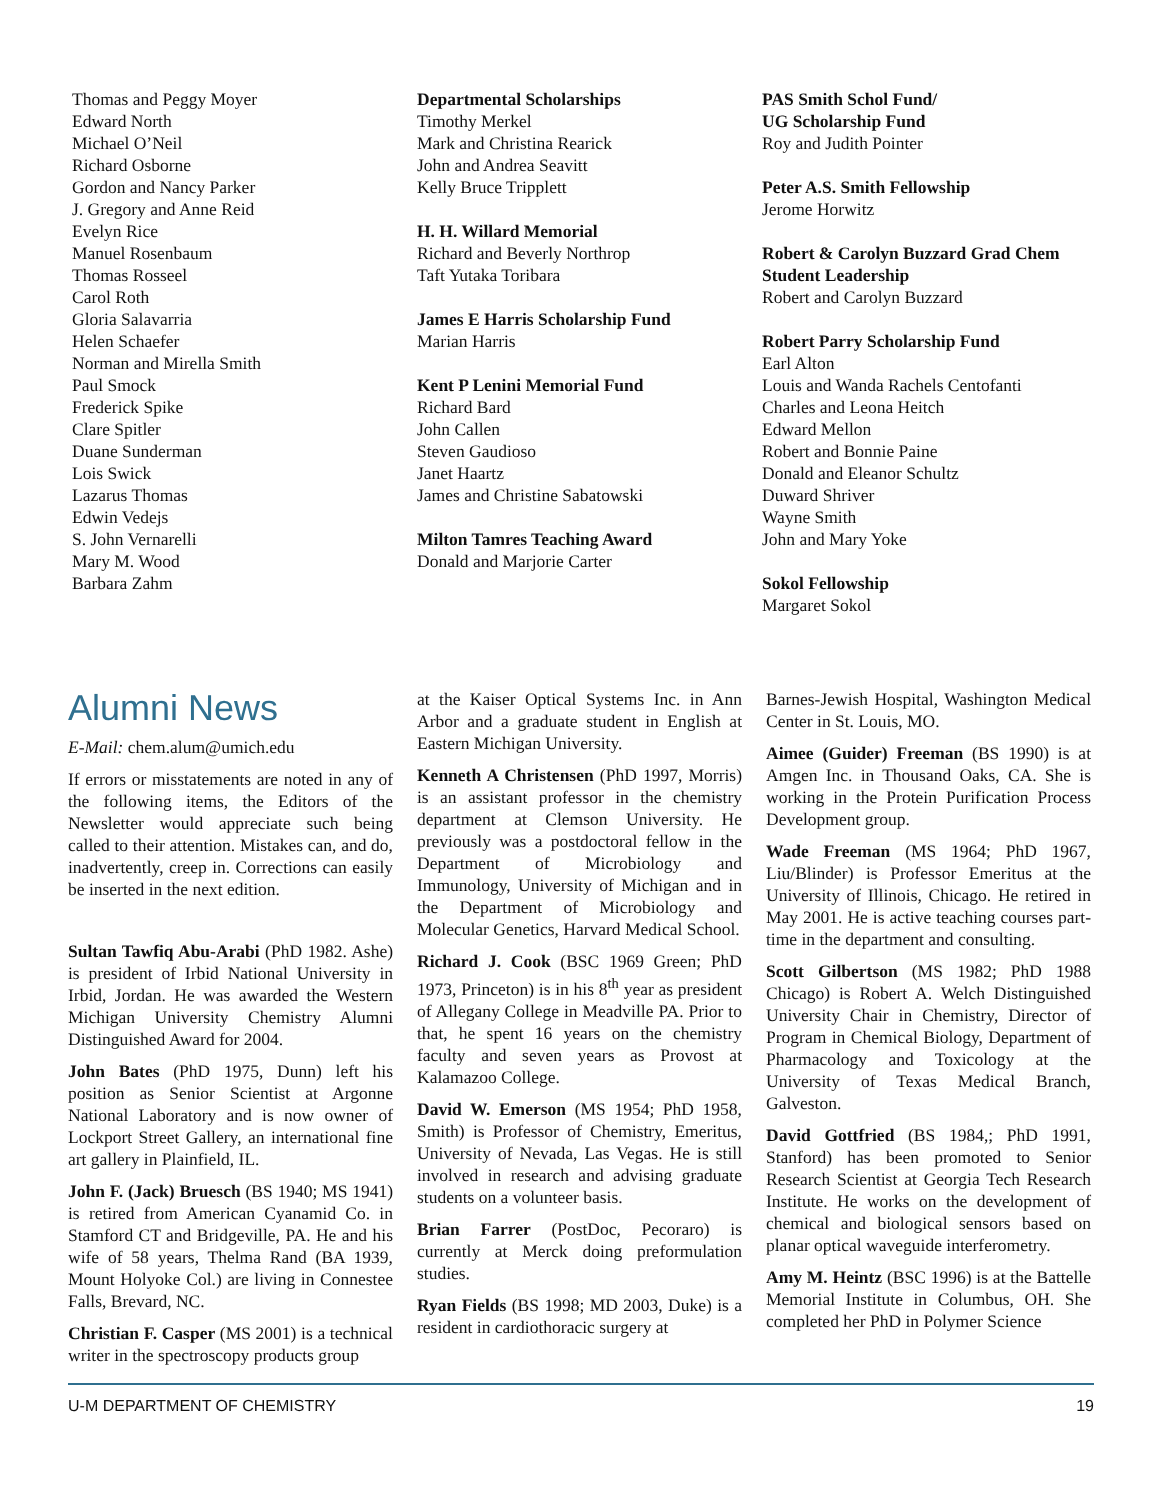Thomas and Peggy Moyer
Edward North
Michael O’Neil
Richard Osborne
Gordon and Nancy Parker
J. Gregory and Anne Reid
Evelyn Rice
Manuel Rosenbaum
Thomas Rosseel
Carol Roth
Gloria Salavarria
Helen Schaefer
Norman and Mirella Smith
Paul Smock
Frederick Spike
Clare Spitler
Duane Sunderman
Lois Swick
Lazarus Thomas
Edwin Vedejs
S. John Vernarelli
Mary M. Wood
Barbara Zahm
Departmental Scholarships
Timothy Merkel
Mark and Christina Rearick
John and Andrea Seavitt
Kelly Bruce Tripplett
H. H. Willard Memorial
Richard and Beverly Northrop
Taft Yutaka Toribara
James E Harris Scholarship Fund
Marian Harris
Kent P Lenini Memorial Fund
Richard Bard
John Callen
Steven Gaudioso
Janet Haartz
James and Christine Sabatowski
Milton Tamres Teaching Award
Donald and Marjorie Carter
PAS Smith Schol Fund/
UG Scholarship Fund
Roy and Judith Pointer
Peter A.S. Smith Fellowship
Jerome Horwitz
Robert & Carolyn Buzzard Grad Chem Student Leadership
Robert and Carolyn Buzzard
Robert Parry Scholarship Fund
Earl Alton
Louis and Wanda Rachels Centofanti
Charles and Leona Heitch
Edward Mellon
Robert and Bonnie Paine
Donald and Eleanor Schultz
Duward Shriver
Wayne Smith
John and Mary Yoke
Sokol Fellowship
Margaret Sokol
Alumni News
E-Mail: chem.alum@umich.edu
If errors or misstatements are noted in any of the following items, the Editors of the Newsletter would appreciate such being called to their attention. Mistakes can, and do, inadvertently, creep in. Corrections can easily be inserted in the next edition.
Sultan Tawfiq Abu-Arabi (PhD 1982. Ashe) is president of Irbid National University in Irbid, Jordan. He was awarded the Western Michigan University Chemistry Alumni Distinguished Award for 2004.
John Bates (PhD 1975, Dunn) left his position as Senior Scientist at Argonne National Laboratory and is now owner of Lockport Street Gallery, an international fine art gallery in Plainfield, IL.
John F. (Jack) Bruesch (BS 1940; MS 1941) is retired from American Cyanamid Co. in Stamford CT and Bridgeville, PA. He and his wife of 58 years, Thelma Rand (BA 1939, Mount Holyoke Col.) are living in Connestee Falls, Brevard, NC.
Christian F. Casper (MS 2001) is a technical writer in the spectroscopy products group
at the Kaiser Optical Systems Inc. in Ann Arbor and a graduate student in English at Eastern Michigan University.
Kenneth A Christensen (PhD 1997, Morris) is an assistant professor in the chemistry department at Clemson University. He previously was a postdoctoral fellow in the Department of Microbiology and Immunology, University of Michigan and in the Department of Microbiology and Molecular Genetics, Harvard Medical School.
Richard J. Cook (BSC 1969 Green; PhD 1973, Princeton) is in his 8<sup>th</sup> year as president of Allegany College in Meadville PA. Prior to that, he spent 16 years on the chemistry faculty and seven years as Provost at Kalamazoo College.
David W. Emerson (MS 1954; PhD 1958, Smith) is Professor of Chemistry, Emeritus, University of Nevada, Las Vegas. He is still involved in research and advising graduate students on a volunteer basis.
Brian Farrer (PostDoc, Pecoraro) is currently at Merck doing preformulation studies.
Ryan Fields (BS 1998; MD 2003, Duke) is a resident in cardiothoracic surgery at
Barnes-Jewish Hospital, Washington Medical Center in St. Louis, MO.
Aimee (Guider) Freeman (BS 1990) is at Amgen Inc. in Thousand Oaks, CA. She is working in the Protein Purification Process Development group.
Wade Freeman (MS 1964; PhD 1967, Liu/Blinder) is Professor Emeritus at the University of Illinois, Chicago. He retired in May 2001. He is active teaching courses part-time in the department and consulting.
Scott Gilbertson (MS 1982; PhD 1988 Chicago) is Robert A. Welch Distinguished University Chair in Chemistry, Director of Program in Chemical Biology, Department of Pharmacology and Toxicology at the University of Texas Medical Branch, Galveston.
David Gottfried (BS 1984,; PhD 1991, Stanford) has been promoted to Senior Research Scientist at Georgia Tech Research Institute. He works on the development of chemical and biological sensors based on planar optical waveguide interferometry.
Amy M. Heintz (BSC 1996) is at the Battelle Memorial Institute in Columbus, OH. She completed her PhD in Polymer Science
U-M DEPARTMENT OF CHEMISTRY 19